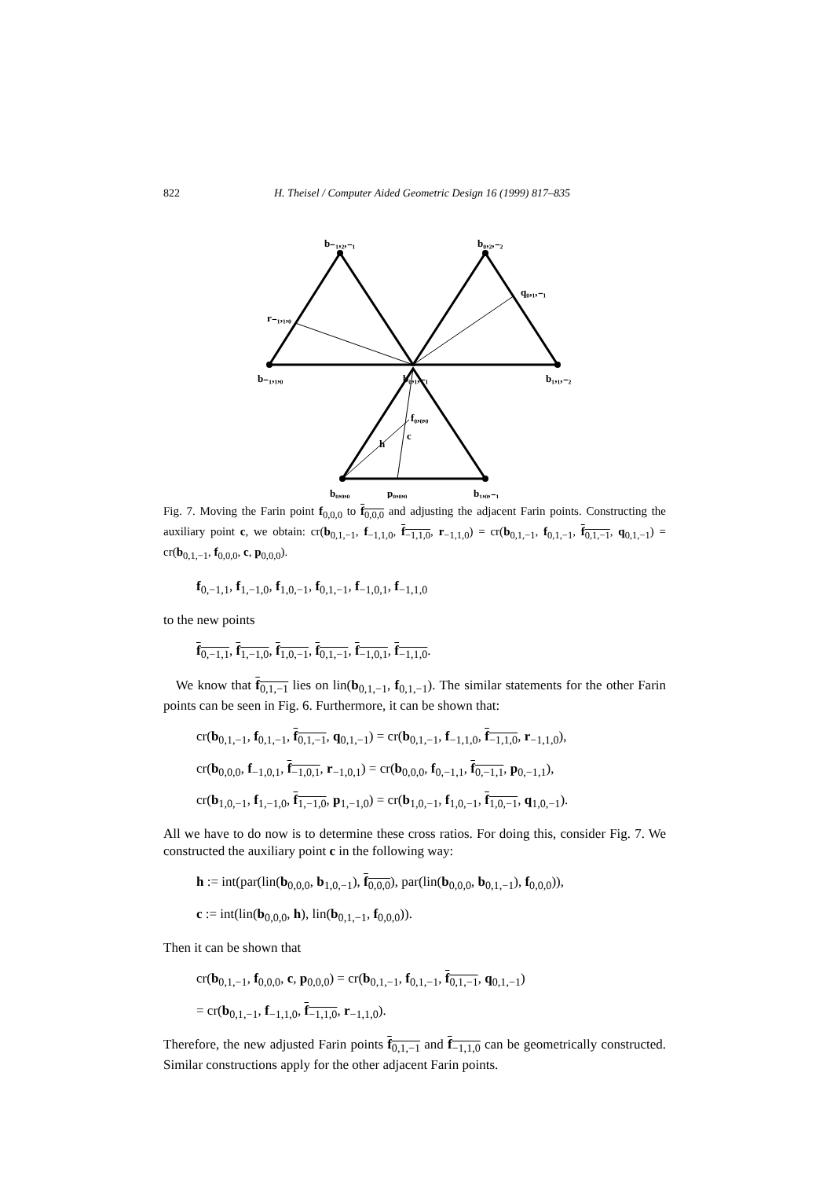822 H. Theisel / Computer Aided Geometric Design 16 (1999) 817–835
b₋₁,₂,₋₁
b₀,₂,₋₂
r₋₁,₁,₀
q₀,₁,₋₁
b₋₁,₁,₀
b₀,₁,₋₁
b₁,₁,₋₂
f₀,₀,₀
h
c
b₀,₀,₀
p₀,₀,₀
b₁,₀,₋₁
Fig. 7. Moving the Farin point f<sub>0,0,0</sub> to f<sub>0,0,0</sub> and adjusting the adjacent Farin points. Constructing the auxiliary point c, we obtain: cr(b<sub>0,1,−1</sub>, f<sub>−1,1,0</sub>, f<sub>−1,1,0</sub>, r<sub>−1,1,0</sub>) = cr(b<sub>0,1,−1</sub>, f<sub>0,1,−1</sub>, f<sub>0,1,−1</sub>, q<sub>0,1,−1</sub>) = cr(b<sub>0,1,−1</sub>, f<sub>0,0,0</sub>, c, p<sub>0,0,0</sub>).
f<sub>0,−1,1</sub>, f<sub>1,−1,0</sub>, f<sub>1,0,−1</sub>, f<sub>0,1,−1</sub>, f<sub>−1,0,1</sub>, f<sub>−1,1,0</sub>
to the new points
f<sub>0,−1,1</sub>, f<sub>1,−1,0</sub>, f<sub>1,0,−1</sub>, f<sub>0,1,−1</sub>, f<sub>−1,0,1</sub>, f<sub>−1,1,0</sub>.
We know that f<sub>0,1,−1</sub> lies on lin(b<sub>0,1,−1</sub>, f<sub>0,1,−1</sub>). The similar statements for the other Farin points can be seen in Fig. 6. Furthermore, it can be shown that:
cr(b<sub>0,1,−1</sub>, f<sub>0,1,−1</sub>, f<sub>0,1,−1</sub>, q<sub>0,1,−1</sub>) = cr(b<sub>0,1,−1</sub>, f<sub>−1,1,0</sub>, f<sub>−1,1,0</sub>, r<sub>−1,1,0</sub>),
cr(b<sub>0,0,0</sub>, f<sub>−1,0,1</sub>, f<sub>−1,0,1</sub>, r<sub>−1,0,1</sub>) = cr(b<sub>0,0,0</sub>, f<sub>0,−1,1</sub>, f<sub>0,−1,1</sub>, p<sub>0,−1,1</sub>),
cr(b<sub>1,0,−1</sub>, f<sub>1,−1,0</sub>, f<sub>1,−1,0</sub>, p<sub>1,−1,0</sub>) = cr(b<sub>1,0,−1</sub>, f<sub>1,0,−1</sub>, f<sub>1,0,−1</sub>, q<sub>1,0,−1</sub>).
All we have to do now is to determine these cross ratios. For doing this, consider Fig. 7. We constructed the auxiliary point c in the following way:
h := int(par(lin(b<sub>0,0,0</sub>, b<sub>1,0,−1</sub>), f<sub>0,0,0</sub>), par(lin(b<sub>0,0,0</sub>, b<sub>0,1,−1</sub>), f<sub>0,0,0</sub>)),
c := int(lin(b<sub>0,0,0</sub>, h), lin(b<sub>0,1,−1</sub>, f<sub>0,0,0</sub>)).
Then it can be shown that
cr(b<sub>0,1,−1</sub>, f<sub>0,0,0</sub>, c, p<sub>0,0,0</sub>) = cr(b<sub>0,1,−1</sub>, f<sub>0,1,−1</sub>, f<sub>0,1,−1</sub>, q<sub>0,1,−1</sub>)
= cr(b<sub>0,1,−1</sub>, f<sub>−1,1,0</sub>, f<sub>−1,1,0</sub>, r<sub>−1,1,0</sub>).
Therefore, the new adjusted Farin points f<sub>0,1,−1</sub> and f<sub>−1,1,0</sub> can be geometrically constructed. Similar constructions apply for the other adjacent Farin points.